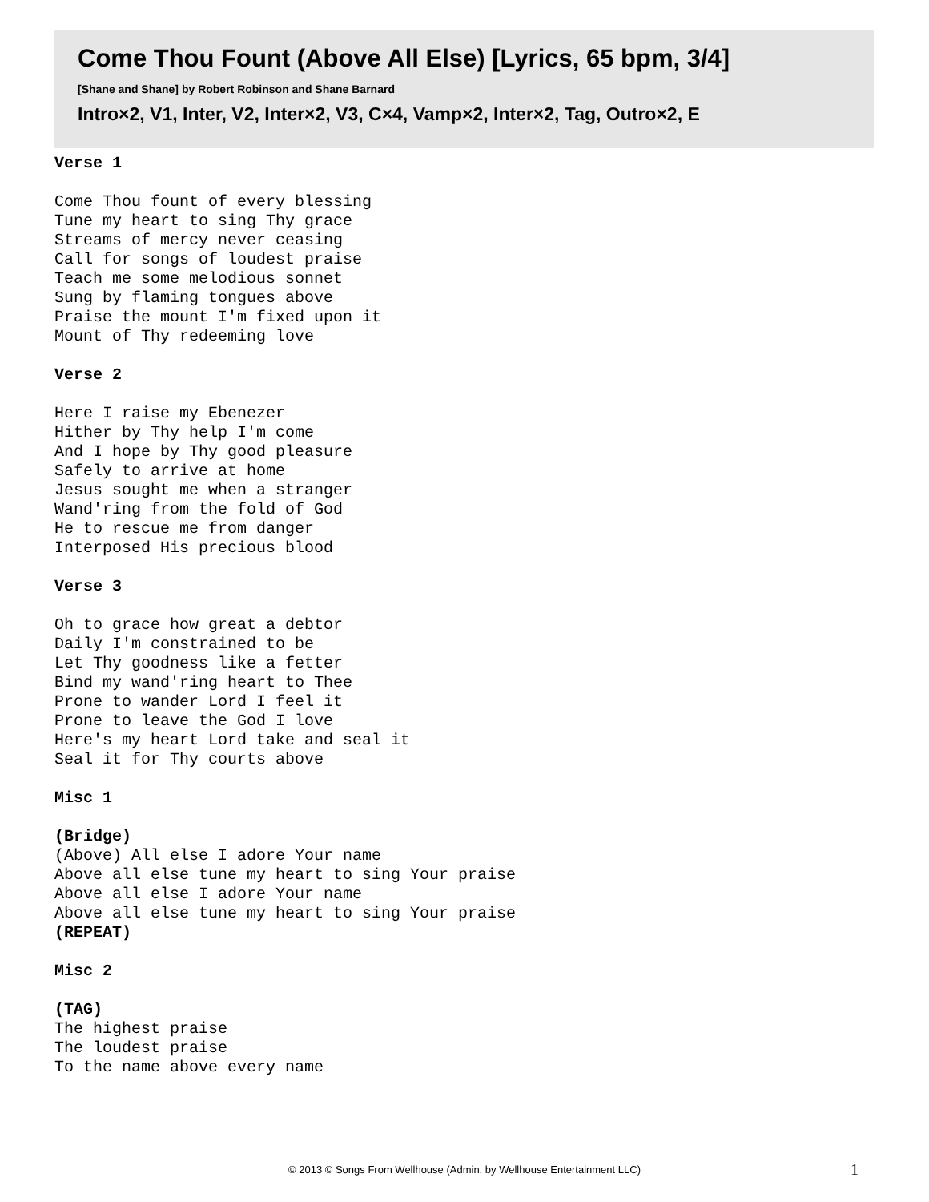Come Thou Fount (Above All Else) [Lyrics, 65 bpm, 3/4]
[Shane and Shane] by Robert Robinson and Shane Barnard
Intro×2, V1, Inter, V2, Inter×2, V3, C×4, Vamp×2, Inter×2, Tag, Outro×2, E
Verse 1
Come Thou fount of every blessing
Tune my heart to sing Thy grace
Streams of mercy never ceasing
Call for songs of loudest praise
Teach me some melodious sonnet
Sung by flaming tongues above
Praise the mount I'm fixed upon it
Mount of Thy redeeming love
Verse 2
Here I raise my Ebenezer
Hither by Thy help I'm come
And I hope by Thy good pleasure
Safely to arrive at home
Jesus sought me when a stranger
Wand'ring from the fold of God
He to rescue me from danger
Interposed His precious blood
Verse 3
Oh to grace how great a debtor
Daily I'm constrained to be
Let Thy goodness like a fetter
Bind my wand'ring heart to Thee
Prone to wander Lord I feel it
Prone to leave the God I love
Here's my heart Lord take and seal it
Seal it for Thy courts above
Misc 1
(Bridge)
(Above) All else I adore Your name
Above all else tune my heart to sing Your praise
Above all else I adore Your name
Above all else tune my heart to sing Your praise
(REPEAT)
Misc 2
(TAG)
The highest praise
The loudest praise
To the name above every name
© 2013 © Songs From Wellhouse (Admin. by Wellhouse Entertainment LLC) 1